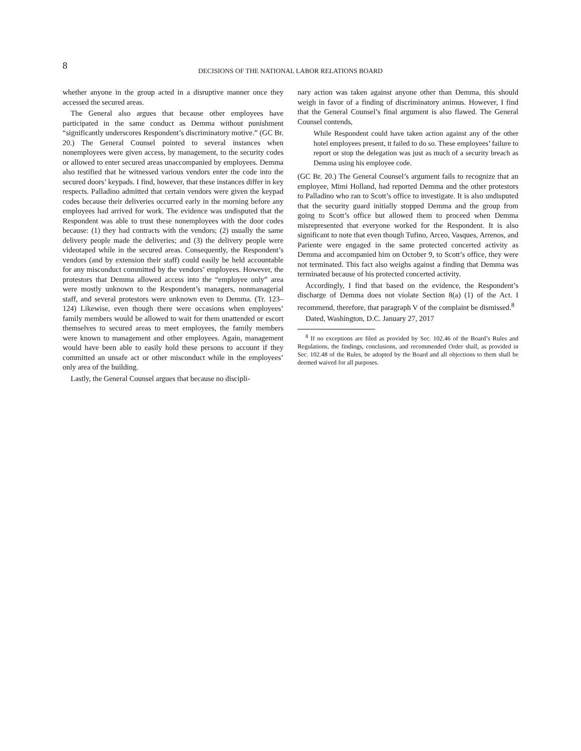8
DECISIONS OF THE NATIONAL LABOR RELATIONS BOARD
whether anyone in the group acted in a disruptive manner once they accessed the secured areas.
The General also argues that because other employees have participated in the same conduct as Demma without punishment “significantly underscores Respondent’s discriminatory motive.” (GC Br. 20.) The General Counsel pointed to several instances when nonemployees were given access, by management, to the security codes or allowed to enter secured areas unaccompanied by employees. Demma also testified that he witnessed various vendors enter the code into the secured doors’ keypads. I find, however, that these instances differ in key respects. Palladino admitted that certain vendors were given the keypad codes because their deliveries occurred early in the morning before any employees had arrived for work. The evidence was undisputed that the Respondent was able to trust these nonemployees with the door codes because: (1) they had contracts with the vendors; (2) usually the same delivery people made the deliveries; and (3) the delivery people were videotaped while in the secured areas. Consequently, the Respondent’s vendors (and by extension their staff) could easily be held accountable for any misconduct committed by the vendors’ employees. However, the protestors that Demma allowed access into the “employee only” area were mostly unknown to the Respondent’s managers, nonmanagerial staff, and several protestors were unknown even to Demma. (Tr. 123–124) Likewise, even though there were occasions when employees’ family members would be allowed to wait for them unattended or escort themselves to secured areas to meet employees, the family members were known to management and other employees. Again, management would have been able to easily hold these persons to account if they committed an unsafe act or other misconduct while in the employees’ only area of the building.
Lastly, the General Counsel argues that because no discipli-
nary action was taken against anyone other than Demma, this should weigh in favor of a finding of discriminatory animus. However, I find that the General Counsel’s final argument is also flawed. The General Counsel contends,
While Respondent could have taken action against any of the other hotel employees present, it failed to do so. These employees’ failure to report or stop the delegation was just as much of a security breach as Demma using his employee code.
(GC Br. 20.) The General Counsel’s argument fails to recognize that an employee, Mimi Holland, had reported Demma and the other protestors to Palladino who ran to Scott’s office to investigate. It is also undisputed that the security guard initially stopped Demma and the group from going to Scott’s office but allowed them to proceed when Demma misrepresented that everyone worked for the Respondent. It is also significant to note that even though Tufino, Arceo, Vasques, Arrenos, and Pariente were engaged in the same protected concerted activity as Demma and accompanied him on October 9, to Scott’s office, they were not terminated. This fact also weighs against a finding that Demma was terminated because of his protected concerted activity.
Accordingly, I find that based on the evidence, the Respondent’s discharge of Demma does not violate Section 8(a) (1) of the Act. I recommend, therefore, that paragraph V of the complaint be dismissed.<sup>8</sup>
Dated, Washington, D.C. January 27, 2017
<sup>8</sup> If no exceptions are filed as provided by Sec. 102.46 of the Board’s Rules and Regulations, the findings, conclusions, and recommended Order shall, as provided in Sec. 102.48 of the Rules, be adopted by the Board and all objections to them shall be deemed waived for all purposes.